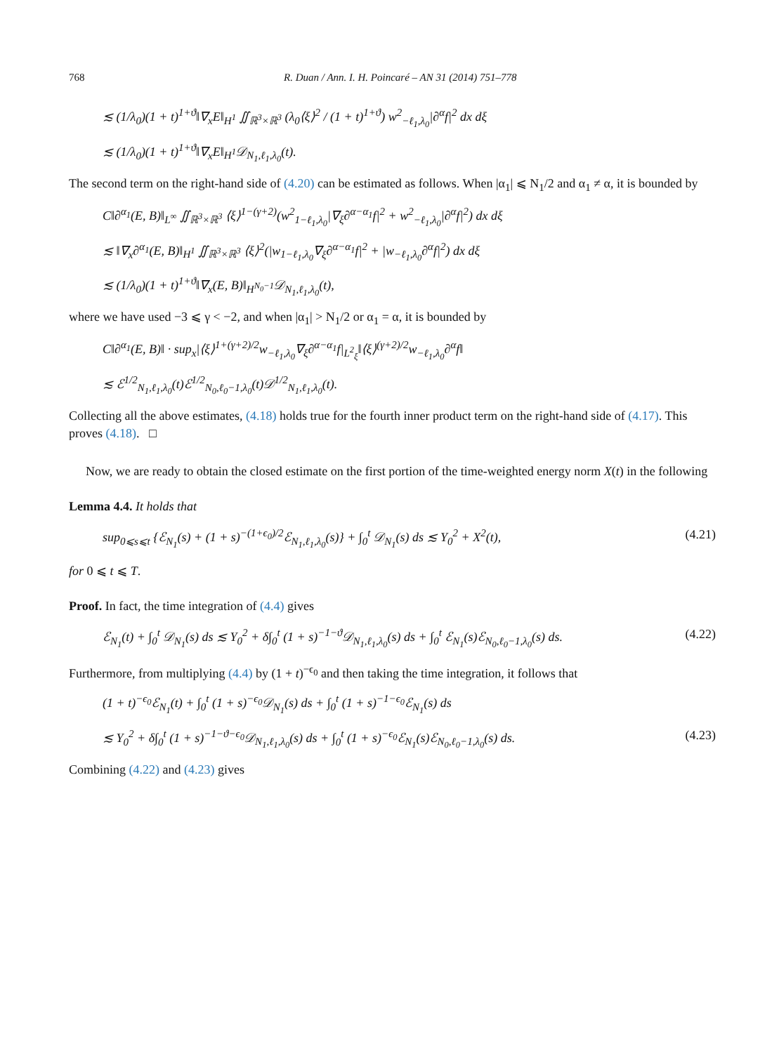768 R. Duan / Ann. I. H. Poincaré – AN 31 (2014) 751–778
≲ (1/λ<sub>0</sub>)(1 + t)<sup>1+ϑ</sup>‖∇<sub>x</sub>E‖<sub>H<sup>1</sup></sub> ∬<sub>ℝ<sup>3</sup>×ℝ<sup>3</sup></sub> (λ<sub>0</sub>⟨ξ⟩<sup>2</sup> / (1 + t)<sup>1+ϑ</sup>) w<sup>2</sup><sub>−ℓ<sub>1</sub>,λ<sub>0</sub></sub>|∂<sup>α</sup>f|<sup>2</sup> dx dξ
≲ (1/λ<sub>0</sub>)(1 + t)<sup>1+ϑ</sup>‖∇<sub>x</sub>E‖<sub>H<sup>1</sup></sub>𝒟<sub>N<sub>1</sub>,ℓ<sub>1</sub>,λ<sub>0</sub></sub>(t).
The second term on the right-hand side of (4.20) can be estimated as follows. When |α<sub>1</sub>| ⩽ N<sub>1</sub>/2 and α<sub>1</sub> ≠ α, it is bounded by
C‖∂<sup>α<sub>1</sub></sup>(E, B)‖<sub>L<sup>∞</sup></sub> ∬<sub>ℝ<sup>3</sup>×ℝ<sup>3</sup></sub> ⟨ξ⟩<sup>1−(γ+2)</sup>(w<sup>2</sup><sub>1−ℓ<sub>1</sub>,λ<sub>0</sub></sub>|∇<sub>ξ</sub>∂<sup>α−α<sub>1</sub></sup>f|<sup>2</sup> + w<sup>2</sup><sub>−ℓ<sub>1</sub>,λ<sub>0</sub></sub>|∂<sup>α</sup>f|<sup>2</sup>) dx dξ
≲ ‖∇<sub>x</sub>∂<sup>α<sub>1</sub></sup>(E, B)‖<sub>H<sup>1</sup></sub> ∬<sub>ℝ<sup>3</sup>×ℝ<sup>3</sup></sub> ⟨ξ⟩<sup>2</sup>(|w<sub>1−ℓ<sub>1</sub>,λ<sub>0</sub></sub>∇<sub>ξ</sub>∂<sup>α−α<sub>1</sub></sup>f|<sup>2</sup> + |w<sub>−ℓ<sub>1</sub>,λ<sub>0</sub></sub>∂<sup>α</sup>f|<sup>2</sup>) dx dξ
≲ (1/λ<sub>0</sub>)(1 + t)<sup>1+ϑ</sup>‖∇<sub>x</sub>(E, B)‖<sub>H<sup>N<sub>0</sub>−1</sup></sub>𝒟<sub>N<sub>1</sub>,ℓ<sub>1</sub>,λ<sub>0</sub></sub>(t),
where we have used −3 ⩽ γ < −2, and when |α<sub>1</sub>| > N<sub>1</sub>/2 or α<sub>1</sub> = α, it is bounded by
C‖∂<sup>α<sub>1</sub></sup>(E, B)‖ · sup<sub>x</sub>|⟨ξ⟩<sup>1+(γ+2)/2</sup>w<sub>−ℓ<sub>1</sub>,λ<sub>0</sub></sub>∇<sub>ξ</sub>∂<sup>α−α<sub>1</sub></sup>f|<sub>L<sup>2</sup><sub>ξ</sub></sub>‖⟨ξ⟩<sup>(γ+2)/2</sup>w<sub>−ℓ<sub>1</sub>,λ<sub>0</sub></sub>∂<sup>α</sup>f‖
≲ ℰ<sup>1/2</sup><sub>N<sub>1</sub>,ℓ<sub>1</sub>,λ<sub>0</sub></sub>(t)ℰ<sup>1/2</sup><sub>N<sub>0</sub>,ℓ<sub>0</sub>−1,λ<sub>0</sub></sub>(t)𝒟<sup>1/2</sup><sub>N<sub>1</sub>,ℓ<sub>1</sub>,λ<sub>0</sub></sub>(t).
Collecting all the above estimates, (4.18) holds true for the fourth inner product term on the right-hand side of (4.17). This proves (4.18). □
Now, we are ready to obtain the closed estimate on the first portion of the time-weighted energy norm X(t) in the following
Lemma 4.4. It holds that
sup<sub>0⩽s⩽t</sub> {ℰ<sub>N<sub>1</sub></sub>(s) + (1 + s)<sup>−(1+ϵ<sub>0</sub>)/2</sup>ℰ<sub>N<sub>1</sub>,ℓ<sub>1</sub>,λ<sub>0</sub></sub>(s)} + ∫<sub>0</sub><sup>t</sup> 𝒟<sub>N<sub>1</sub></sub>(s) ds ≲ Y<sub>0</sub><sup>2</sup> + X<sup>2</sup>(t), (4.21)
for 0 ⩽ t ⩽ T.
Proof. In fact, the time integration of (4.4) gives
ℰ<sub>N<sub>1</sub></sub>(t) + ∫<sub>0</sub><sup>t</sup> 𝒟<sub>N<sub>1</sub></sub>(s) ds ≲ Y<sub>0</sub><sup>2</sup> + δ∫<sub>0</sub><sup>t</sup> (1 + s)<sup>−1−ϑ</sup>𝒟<sub>N<sub>1</sub>,ℓ<sub>1</sub>,λ<sub>0</sub></sub>(s) ds + ∫<sub>0</sub><sup>t</sup> ℰ<sub>N<sub>1</sub></sub>(s)ℰ<sub>N<sub>0</sub>,ℓ<sub>0</sub>−1,λ<sub>0</sub></sub>(s) ds. (4.22)
Furthermore, from multiplying (4.4) by (1 + t)<sup>−ϵ<sub>0</sub></sup> and then taking the time integration, it follows that
(1 + t)<sup>−ϵ<sub>0</sub></sup>ℰ<sub>N<sub>1</sub></sub>(t) + ∫<sub>0</sub><sup>t</sup> (1 + s)<sup>−ϵ<sub>0</sub></sup>𝒟<sub>N<sub>1</sub></sub>(s) ds + ∫<sub>0</sub><sup>t</sup> (1 + s)<sup>−1−ϵ<sub>0</sub></sup>ℰ<sub>N<sub>1</sub></sub>(s) ds
≲ Y<sub>0</sub><sup>2</sup> + δ∫<sub>0</sub><sup>t</sup> (1 + s)<sup>−1−ϑ−ϵ<sub>0</sub></sup>𝒟<sub>N<sub>1</sub>,ℓ<sub>1</sub>,λ<sub>0</sub></sub>(s) ds + ∫<sub>0</sub><sup>t</sup> (1 + s)<sup>−ϵ<sub>0</sub></sup>ℰ<sub>N<sub>1</sub></sub>(s)ℰ<sub>N<sub>0</sub>,ℓ<sub>0</sub>−1,λ<sub>0</sub></sub>(s) ds. (4.23)
Combining (4.22) and (4.23) gives